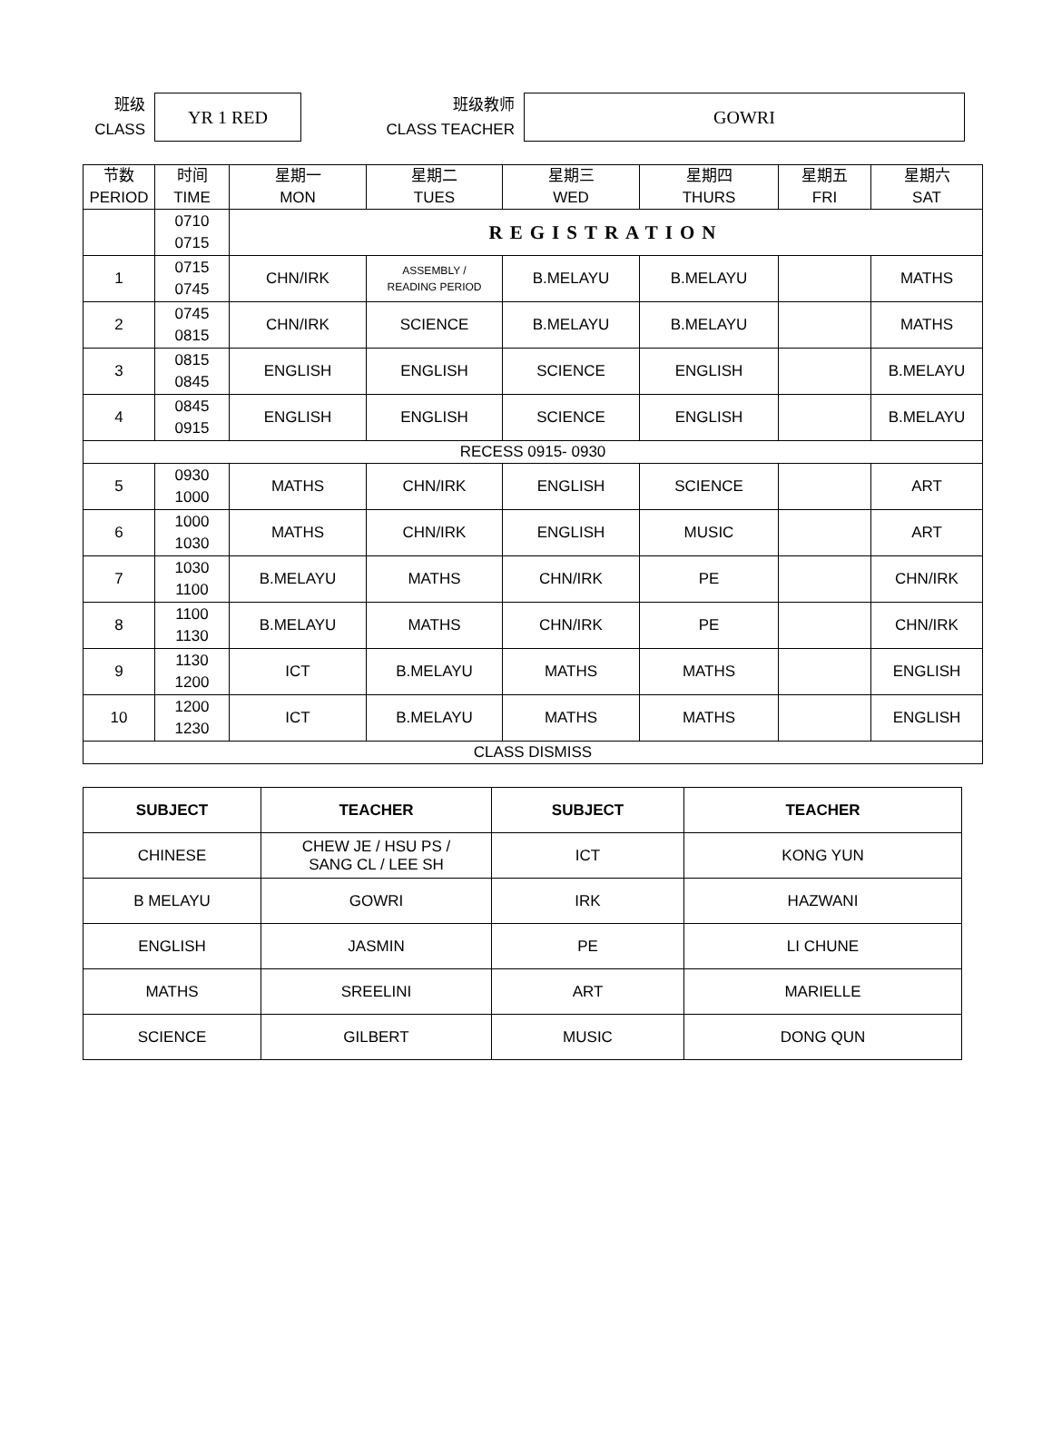班级
CLASS
YR 1 RED
班级教师
CLASS TEACHER
GOWRI
| 节数 PERIOD | 时间 TIME | 星期一 MON | 星期二 TUES | 星期三 WED | 星期四 THURS | 星期五 FRI | 星期六 SAT |
| --- | --- | --- | --- | --- | --- | --- | --- |
| | 0710 0715 | REGISTRATION | | | | | |
| 1 | 0715 0745 | CHN/IRK | ASSEMBLY / READING PERIOD | B.MELAYU | B.MELAYU | | MATHS |
| 2 | 0745 0815 | CHN/IRK | SCIENCE | B.MELAYU | B.MELAYU | | MATHS |
| 3 | 0815 0845 | ENGLISH | ENGLISH | SCIENCE | ENGLISH | | B.MELAYU |
| 4 | 0845 0915 | ENGLISH | ENGLISH | SCIENCE | ENGLISH | | B.MELAYU |
| RECESS 0915- 0930 | | | | | | | |
| 5 | 0930 1000 | MATHS | CHN/IRK | ENGLISH | SCIENCE | | ART |
| 6 | 1000 1030 | MATHS | CHN/IRK | ENGLISH | MUSIC | | ART |
| 7 | 1030 1100 | B.MELAYU | MATHS | CHN/IRK | PE | | CHN/IRK |
| 8 | 1100 1130 | B.MELAYU | MATHS | CHN/IRK | PE | | CHN/IRK |
| 9 | 1130 1200 | ICT | B.MELAYU | MATHS | MATHS | | ENGLISH |
| 10 | 1200 1230 | ICT | B.MELAYU | MATHS | MATHS | | ENGLISH |
| CLASS DISMISS | | | | | | | |
| SUBJECT | TEACHER | SUBJECT | TEACHER |
| --- | --- | --- | --- |
| CHINESE | CHEW JE / HSU PS / SANG CL / LEE SH | ICT | KONG YUN |
| B MELAYU | GOWRI | IRK | HAZWANI |
| ENGLISH | JASMIN | PE | LI CHUNE |
| MATHS | SREELINI | ART | MARIELLE |
| SCIENCE | GILBERT | MUSIC | DONG QUN |